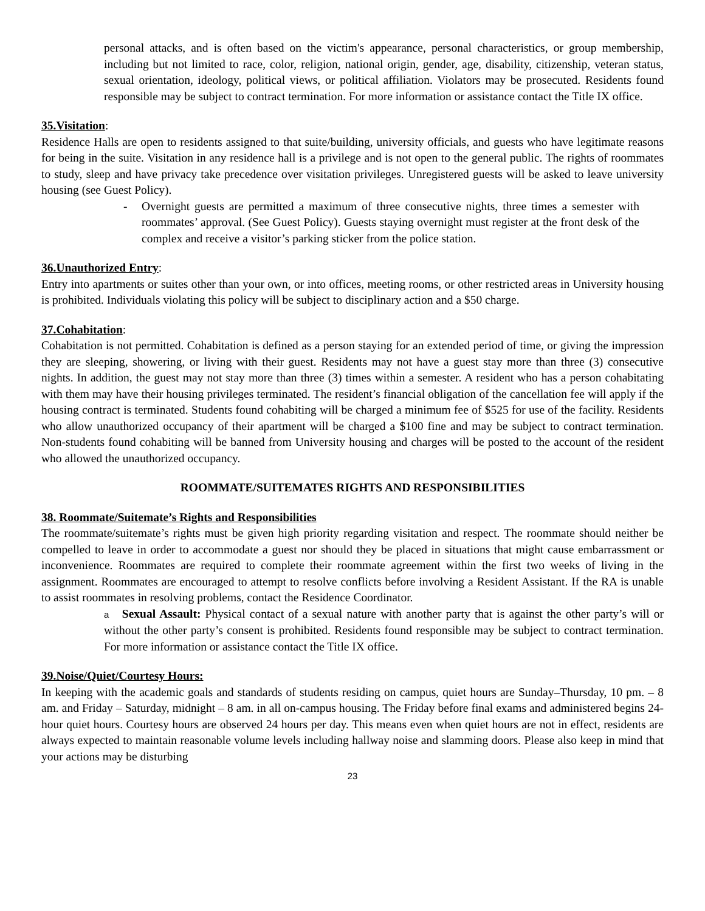personal attacks, and is often based on the victim's appearance, personal characteristics, or group membership, including but not limited to race, color, religion, national origin, gender, age, disability, citizenship, veteran status, sexual orientation, ideology, political views, or political affiliation. Violators may be prosecuted. Residents found responsible may be subject to contract termination. For more information or assistance contact the Title IX office.
35.Visitation:
Residence Halls are open to residents assigned to that suite/building, university officials, and guests who have legitimate reasons for being in the suite. Visitation in any residence hall is a privilege and is not open to the general public. The rights of roommates to study, sleep and have privacy take precedence over visitation privileges. Unregistered guests will be asked to leave university housing (see Guest Policy).
- Overnight guests are permitted a maximum of three consecutive nights, three times a semester with roommates’ approval. (See Guest Policy). Guests staying overnight must register at the front desk of the complex and receive a visitor’s parking sticker from the police station.
36.Unauthorized Entry:
Entry into apartments or suites other than your own, or into offices, meeting rooms, or other restricted areas in University housing is prohibited. Individuals violating this policy will be subject to disciplinary action and a $50 charge.
37.Cohabitation:
Cohabitation is not permitted. Cohabitation is defined as a person staying for an extended period of time, or giving the impression they are sleeping, showering, or living with their guest. Residents may not have a guest stay more than three (3) consecutive nights. In addition, the guest may not stay more than three (3) times within a semester. A resident who has a person cohabitating with them may have their housing privileges terminated. The resident’s financial obligation of the cancellation fee will apply if the housing contract is terminated. Students found cohabiting will be charged a minimum fee of $525 for use of the facility. Residents who allow unauthorized occupancy of their apartment will be charged a $100 fine and may be subject to contract termination. Non-students found cohabiting will be banned from University housing and charges will be posted to the account of the resident who allowed the unauthorized occupancy.
ROOMMATE/SUITEMATES RIGHTS AND RESPONSIBILITIES
38. Roommate/Suitemate’s Rights and Responsibilities
The roommate/suitemate’s rights must be given high priority regarding visitation and respect. The roommate should neither be compelled to leave in order to accommodate a guest nor should they be placed in situations that might cause embarrassment or inconvenience. Roommates are required to complete their roommate agreement within the first two weeks of living in the assignment. Roommates are encouraged to attempt to resolve conflicts before involving a Resident Assistant. If the RA is unable to assist roommates in resolving problems, contact the Residence Coordinator.
a Sexual Assault: Physical contact of a sexual nature with another party that is against the other party’s will or without the other party’s consent is prohibited. Residents found responsible may be subject to contract termination. For more information or assistance contact the Title IX office.
39.Noise/Quiet/Courtesy Hours:
In keeping with the academic goals and standards of students residing on campus, quiet hours are Sunday–Thursday, 10 pm. – 8 am. and Friday – Saturday, midnight – 8 am. in all on-campus housing. The Friday before final exams and administered begins 24-hour quiet hours. Courtesy hours are observed 24 hours per day. This means even when quiet hours are not in effect, residents are always expected to maintain reasonable volume levels including hallway noise and slamming doors. Please also keep in mind that your actions may be disturbing
23